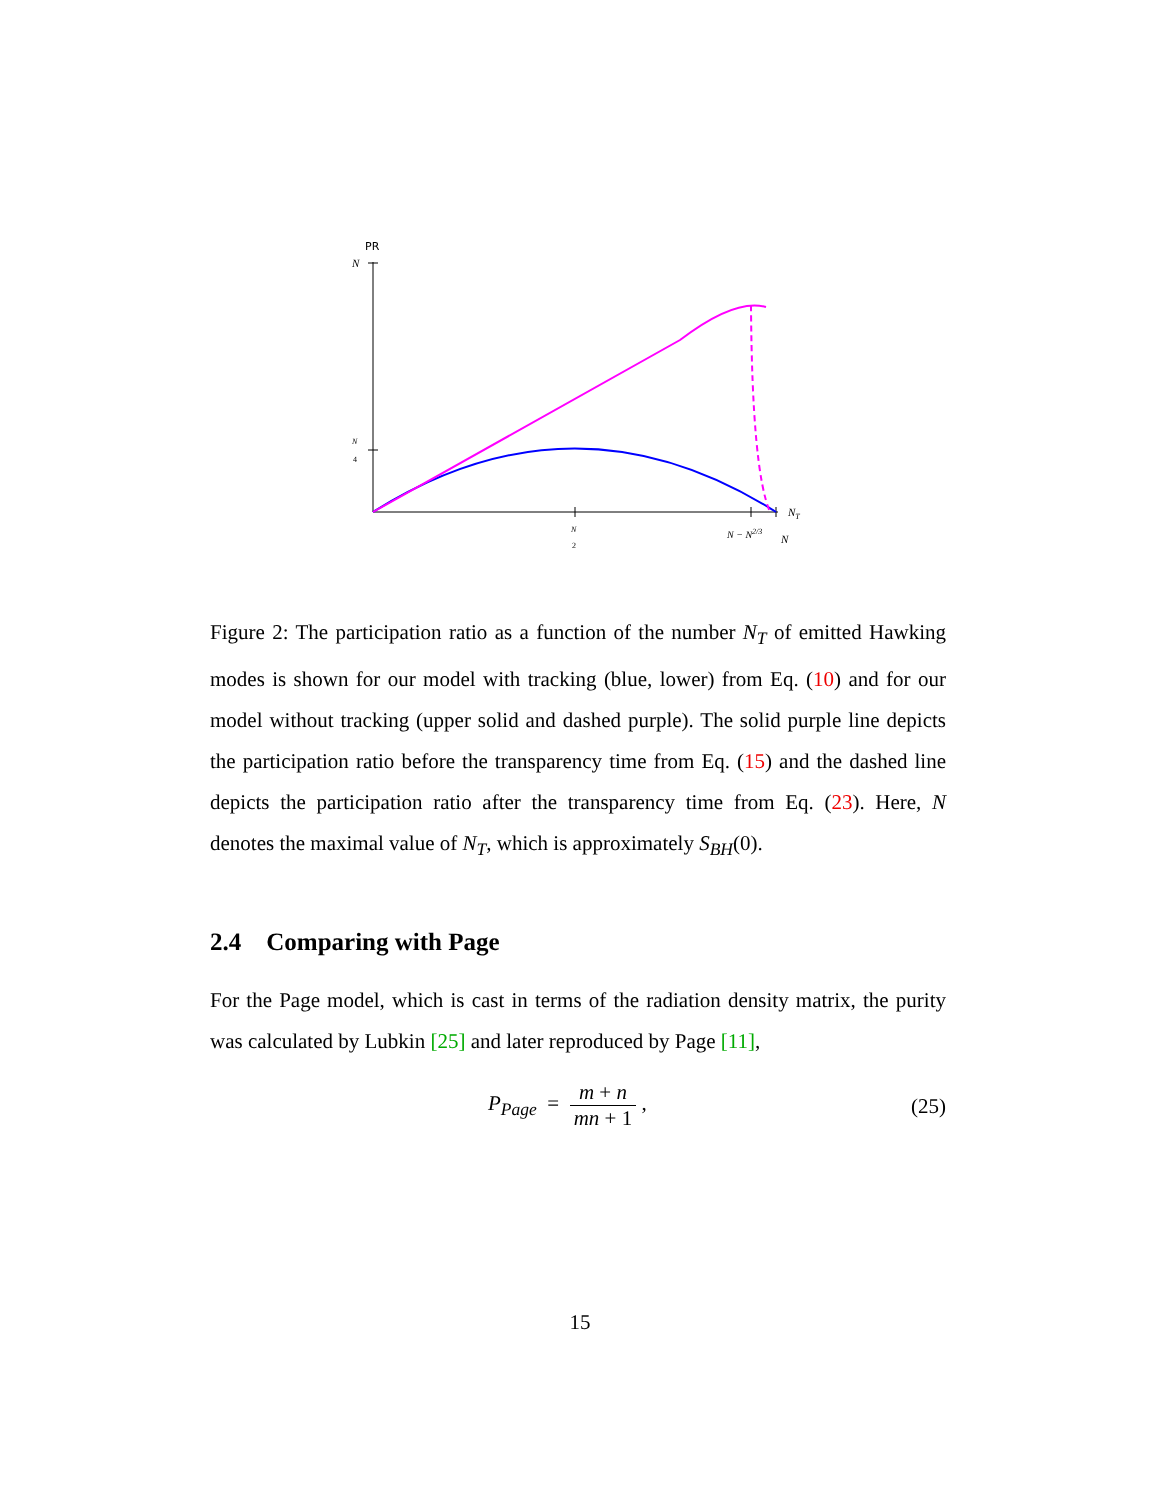PR
N
N
4
N
2
N − N2/3
N
NT
Figure 2: The participation ratio as a function of the number N<sub>T</sub> of emitted Hawking modes is shown for our model with tracking (blue, lower) from Eq. (10) and for our model without tracking (upper solid and dashed purple). The solid purple line depicts the participation ratio before the transparency time from Eq. (15) and the dashed line depicts the participation ratio after the transparency time from Eq. (23). Here, N denotes the maximal value of N<sub>T</sub>, which is approximately S<sub>BH</sub>(0).
2.4 Comparing with Page
For the Page model, which is cast in terms of the radiation density matrix, the purity was calculated by Lubkin [25] and later reproduced by Page [11],
P<sub>Page</sub> = m + n mn + 1 ,
(25)
15